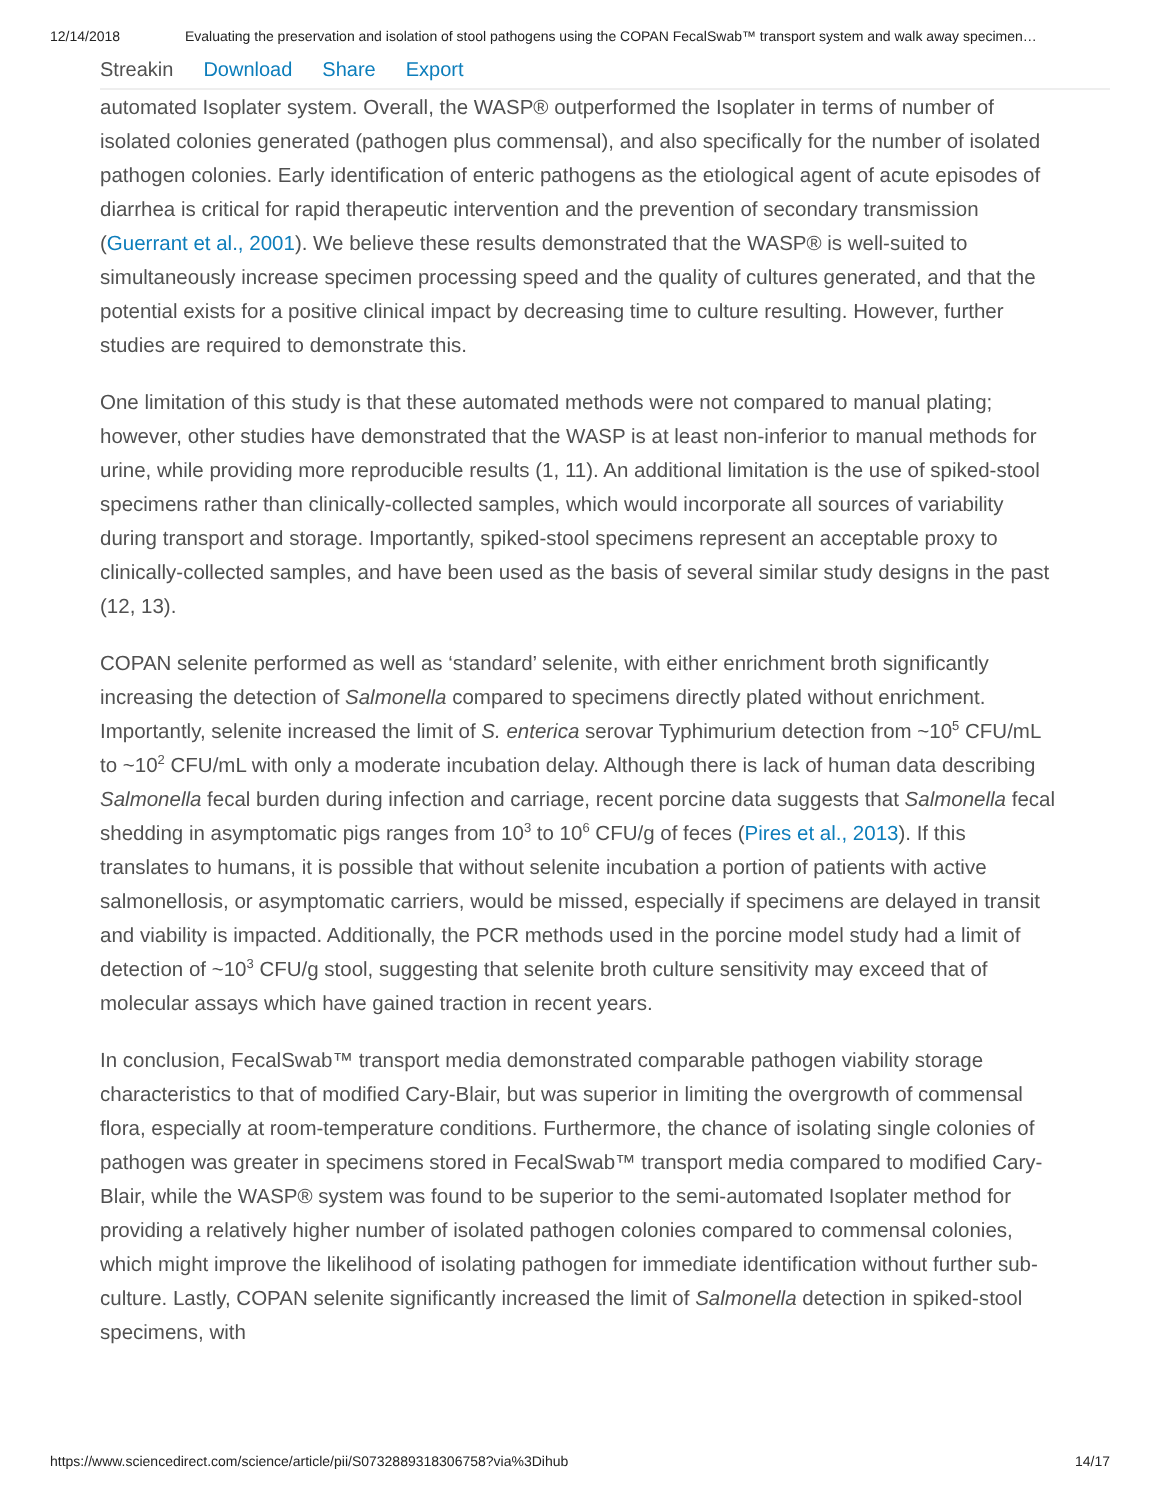12/14/2018 Evaluating the preservation and isolation of stool pathogens using the COPAN FecalSwab™ transport system and walk away specimen…
Streakin Download Share Export
automated Isoplater system. Overall, the WASP® outperformed the Isoplater in terms of number of isolated colonies generated (pathogen plus commensal), and also specifically for the number of isolated pathogen colonies. Early identification of enteric pathogens as the etiological agent of acute episodes of diarrhea is critical for rapid therapeutic intervention and the prevention of secondary transmission (Guerrant et al., 2001). We believe these results demonstrated that the WASP® is well-suited to simultaneously increase specimen processing speed and the quality of cultures generated, and that the potential exists for a positive clinical impact by decreasing time to culture resulting. However, further studies are required to demonstrate this.
One limitation of this study is that these automated methods were not compared to manual plating; however, other studies have demonstrated that the WASP is at least non-inferior to manual methods for urine, while providing more reproducible results (1, 11). An additional limitation is the use of spiked-stool specimens rather than clinically-collected samples, which would incorporate all sources of variability during transport and storage. Importantly, spiked-stool specimens represent an acceptable proxy to clinically-collected samples, and have been used as the basis of several similar study designs in the past (12, 13).
COPAN selenite performed as well as ‘standard’ selenite, with either enrichment broth significantly increasing the detection of Salmonella compared to specimens directly plated without enrichment. Importantly, selenite increased the limit of S. enterica serovar Typhimurium detection from ~10<sup>5</sup> CFU/mL to ~10<sup>2</sup> CFU/mL with only a moderate incubation delay. Although there is lack of human data describing Salmonella fecal burden during infection and carriage, recent porcine data suggests that Salmonella fecal shedding in asymptomatic pigs ranges from 10<sup>3</sup> to 10<sup>6</sup> CFU/g of feces (Pires et al., 2013). If this translates to humans, it is possible that without selenite incubation a portion of patients with active salmonellosis, or asymptomatic carriers, would be missed, especially if specimens are delayed in transit and viability is impacted. Additionally, the PCR methods used in the porcine model study had a limit of detection of ~10<sup>3</sup> CFU/g stool, suggesting that selenite broth culture sensitivity may exceed that of molecular assays which have gained traction in recent years.
In conclusion, FecalSwab™ transport media demonstrated comparable pathogen viability storage characteristics to that of modified Cary-Blair, but was superior in limiting the overgrowth of commensal flora, especially at room-temperature conditions. Furthermore, the chance of isolating single colonies of pathogen was greater in specimens stored in FecalSwab™ transport media compared to modified Cary-Blair, while the WASP® system was found to be superior to the semi-automated Isoplater method for providing a relatively higher number of isolated pathogen colonies compared to commensal colonies, which might improve the likelihood of isolating pathogen for immediate identification without further sub-culture. Lastly, COPAN selenite significantly increased the limit of Salmonella detection in spiked-stool specimens, with
https://www.sciencedirect.com/science/article/pii/S0732889318306758?via%3Dihub 14/17